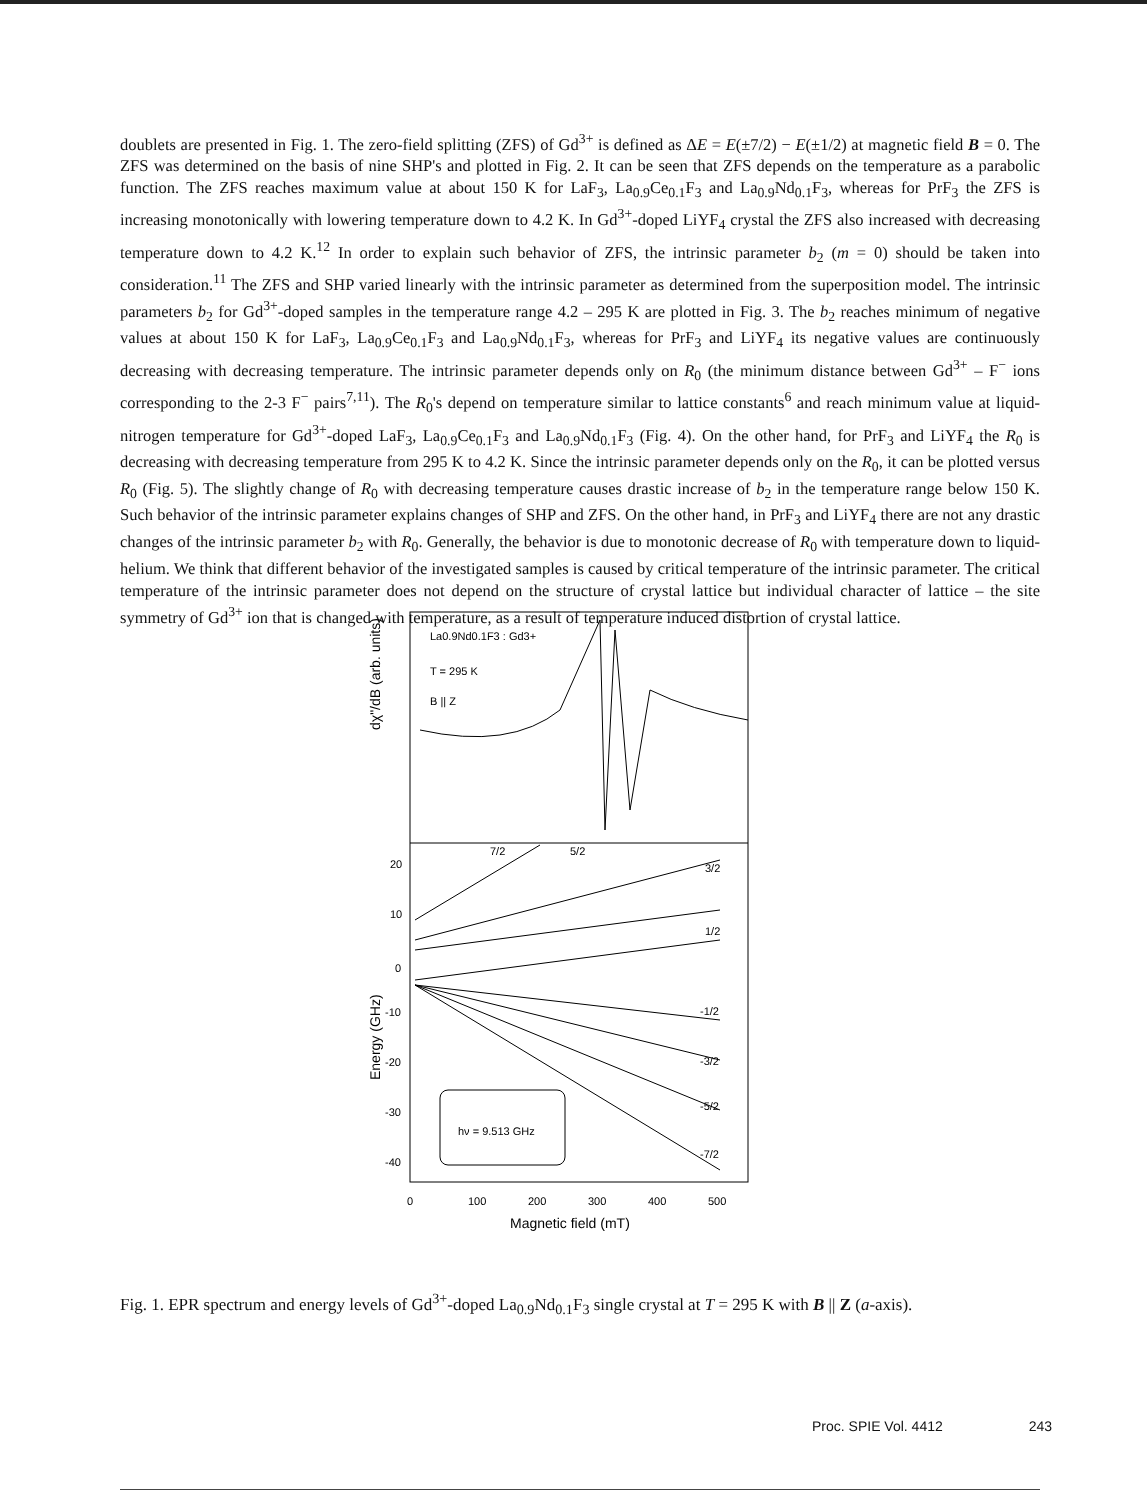doublets are presented in Fig. 1. The zero-field splitting (ZFS) of Gd<sup>3+</sup> is defined as ΔE = E(±7/2) − E(±1/2) at magnetic field B = 0. The ZFS was determined on the basis of nine SHP's and plotted in Fig. 2. It can be seen that ZFS depends on the temperature as a parabolic function. The ZFS reaches maximum value at about 150 K for LaF<sub>3</sub>, La<sub>0.9</sub>Ce<sub>0.1</sub>F<sub>3</sub> and La<sub>0.9</sub>Nd<sub>0.1</sub>F<sub>3</sub>, whereas for PrF<sub>3</sub> the ZFS is increasing monotonically with lowering temperature down to 4.2 K. In Gd<sup>3+</sup>-doped LiYF<sub>4</sub> crystal the ZFS also increased with decreasing temperature down to 4.2 K.<sup>12</sup> In order to explain such behavior of ZFS, the intrinsic parameter b<sub>2</sub> (m = 0) should be taken into consideration.<sup>11</sup> The ZFS and SHP varied linearly with the intrinsic parameter as determined from the superposition model. The intrinsic parameters b<sub>2</sub> for Gd<sup>3+</sup>-doped samples in the temperature range 4.2 – 295 K are plotted in Fig. 3. The b<sub>2</sub> reaches minimum of negative values at about 150 K for LaF<sub>3</sub>, La<sub>0.9</sub>Ce<sub>0.1</sub>F<sub>3</sub> and La<sub>0.9</sub>Nd<sub>0.1</sub>F<sub>3</sub>, whereas for PrF<sub>3</sub> and LiYF<sub>4</sub> its negative values are continuously decreasing with decreasing temperature. The intrinsic parameter depends only on R<sub>0</sub> (the minimum distance between Gd<sup>3+</sup> – F<sup>−</sup> ions corresponding to the 2-3 F<sup>−</sup> pairs<sup>7,11</sup>). The R<sub>0</sub>'s depend on temperature similar to lattice constants<sup>6</sup> and reach minimum value at liquid-nitrogen temperature for Gd<sup>3+</sup>-doped LaF<sub>3</sub>, La<sub>0.9</sub>Ce<sub>0.1</sub>F<sub>3</sub> and La<sub>0.9</sub>Nd<sub>0.1</sub>F<sub>3</sub> (Fig. 4). On the other hand, for PrF<sub>3</sub> and LiYF<sub>4</sub> the R<sub>0</sub> is decreasing with decreasing temperature from 295 K to 4.2 K. Since the intrinsic parameter depends only on the R<sub>0</sub>, it can be plotted versus R<sub>0</sub> (Fig. 5). The slightly change of R<sub>0</sub> with decreasing temperature causes drastic increase of b<sub>2</sub> in the temperature range below 150 K. Such behavior of the intrinsic parameter explains changes of SHP and ZFS. On the other hand, in PrF<sub>3</sub> and LiYF<sub>4</sub> there are not any drastic changes of the intrinsic parameter b<sub>2</sub> with R<sub>0</sub>. Generally, the behavior is due to monotonic decrease of R<sub>0</sub> with temperature down to liquid-helium. We think that different behavior of the investigated samples is caused by critical temperature of the intrinsic parameter. The critical temperature of the intrinsic parameter does not depend on the structure of crystal lattice but individual character of lattice – the site symmetry of Gd<sup>3+</sup> ion that is changed with temperature, as a result of temperature induced distortion of crystal lattice.
La0.9Nd0.1F3 : Gd3+
T = 295 K
B || Z
dχ"/dB (arb. units)
Energy (GHz)
20
10
0
-10
-20
-30
-40
7/2
5/2
3/2
1/2
-1/2
-3/2
-5/2
-7/2
hν = 9.513 GHz
0
100
200
300
400
500
Magnetic field (mT)
Fig. 1. EPR spectrum and energy levels of Gd<sup>3+</sup>-doped La<sub>0.9</sub>Nd<sub>0.1</sub>F<sub>3</sub> single crystal at T = 295 K with B || Z (a-axis).
Proc. SPIE Vol. 4412 243